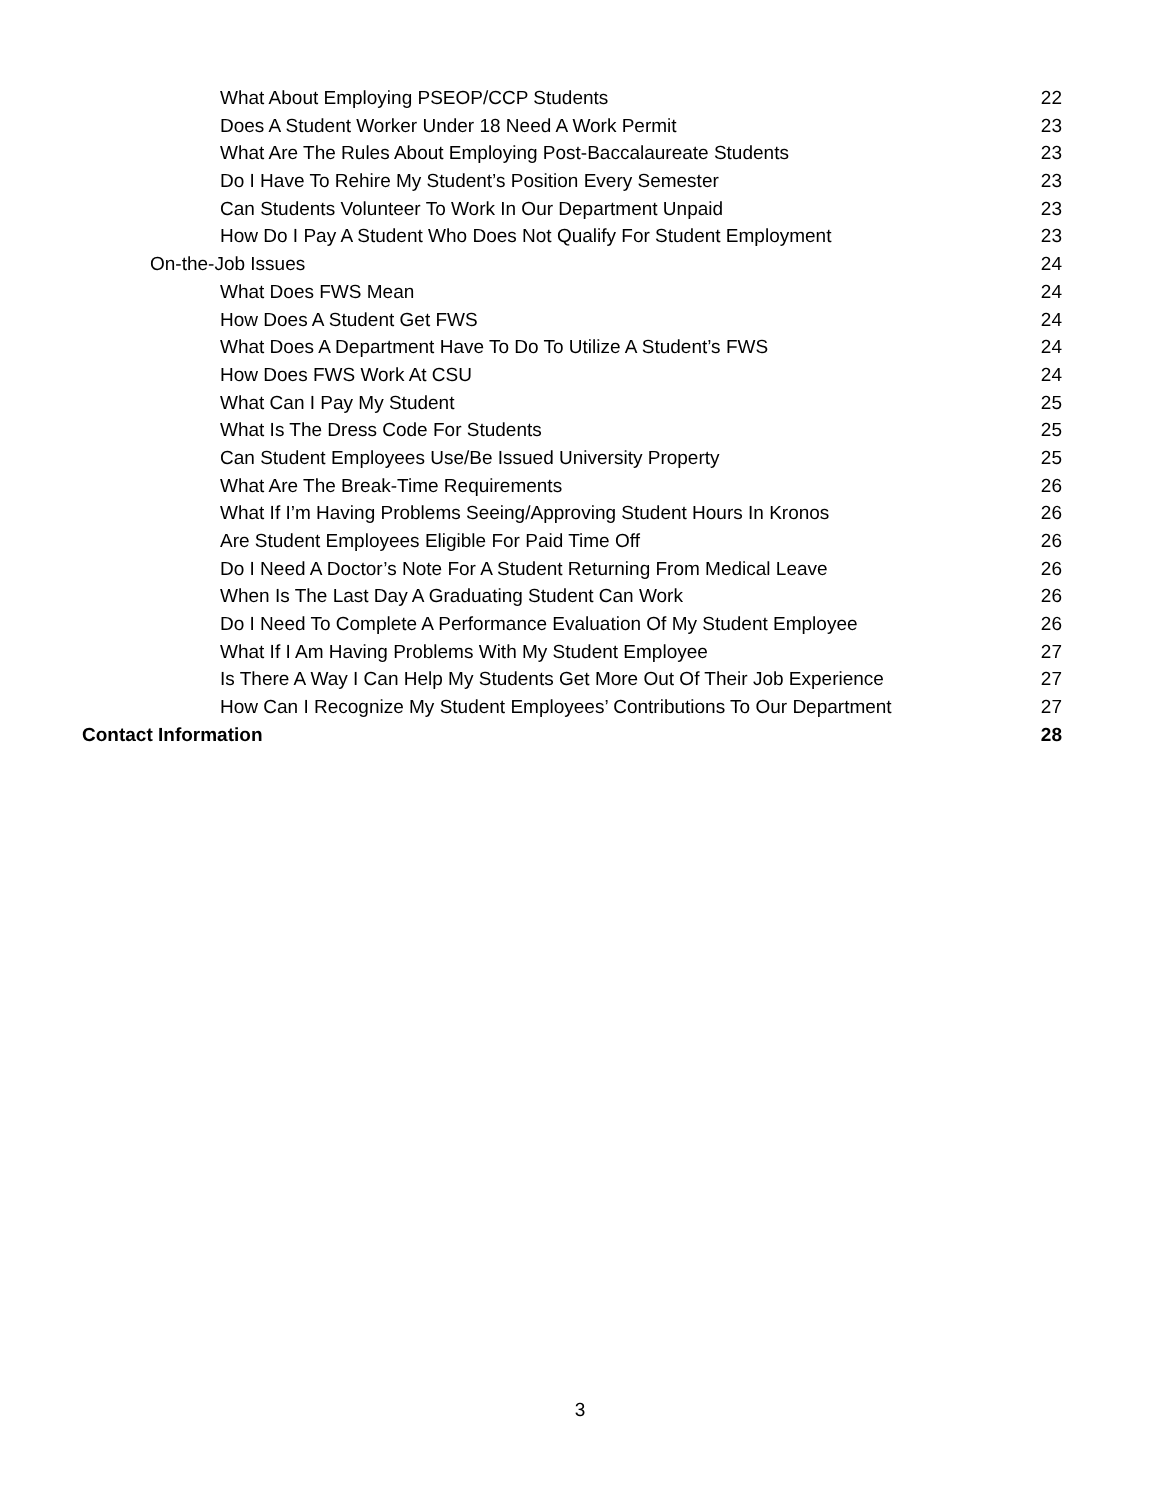What About Employing PSEOP/CCP Students 22
Does A Student Worker Under 18 Need A Work Permit 23
What Are The Rules About Employing Post-Baccalaureate Students 23
Do I Have To Rehire My Student’s Position Every Semester 23
Can Students Volunteer To Work In Our Department Unpaid 23
How Do I Pay A Student Who Does Not Qualify For Student Employment 23
On-the-Job Issues 24
What Does FWS Mean 24
How Does A Student Get FWS 24
What Does A Department Have To Do To Utilize A Student’s FWS 24
How Does FWS Work At CSU 24
What Can I Pay My Student 25
What Is The Dress Code For Students 25
Can Student Employees Use/Be Issued University Property 25
What Are The Break-Time Requirements 26
What If I’m Having Problems Seeing/Approving Student Hours In Kronos 26
Are Student Employees Eligible For Paid Time Off 26
Do I Need A Doctor’s Note For A Student Returning From Medical Leave 26
When Is The Last Day A Graduating Student Can Work 26
Do I Need To Complete A Performance Evaluation Of My Student Employee 26
What If I Am Having Problems With My Student Employee 27
Is There A Way I Can Help My Students Get More Out Of Their Job Experience 27
How Can I Recognize My Student Employees’ Contributions To Our Department 27
Contact Information 28
3